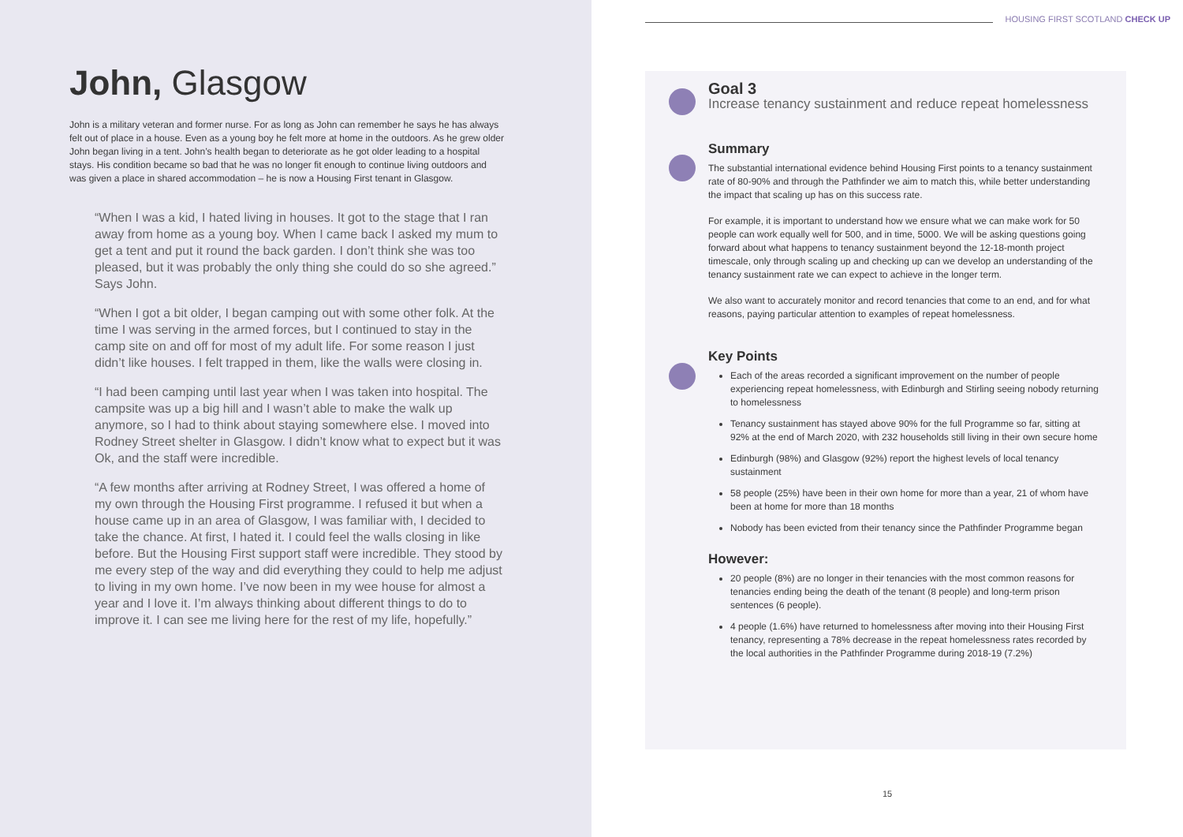John, Glasgow
John is a military veteran and former nurse. For as long as John can remember he says he has always felt out of place in a house. Even as a young boy he felt more at home in the outdoors. As he grew older John began living in a tent. John’s health began to deteriorate as he got older leading to a hospital stays. His condition became so bad that he was no longer fit enough to continue living outdoors and was given a place in shared accommodation – he is now a Housing First tenant in Glasgow.
“When I was a kid, I hated living in houses. It got to the stage that I ran away from home as a young boy. When I came back I asked my mum to get a tent and put it round the back garden. I don’t think she was too pleased, but it was probably the only thing she could do so she agreed.” Says John.
“When I got a bit older, I began camping out with some other folk. At the time I was serving in the armed forces, but I continued to stay in the camp site on and off for most of my adult life. For some reason I just didn’t like houses. I felt trapped in them, like the walls were closing in.
“I had been camping until last year when I was taken into hospital. The campsite was up a big hill and I wasn’t able to make the walk up anymore, so I had to think about staying somewhere else. I moved into Rodney Street shelter in Glasgow. I didn’t know what to expect but it was Ok, and the staff were incredible.
“A few months after arriving at Rodney Street, I was offered a home of my own through the Housing First programme. I refused it but when a house came up in an area of Glasgow, I was familiar with, I decided to take the chance. At first, I hated it. I could feel the walls closing in like before. But the Housing First support staff were incredible. They stood by me every step of the way and did everything they could to help me adjust to living in my own home. I’ve now been in my wee house for almost a year and I love it. I’m always thinking about different things to do to improve it. I can see me living here for the rest of my life, hopefully.”
HOUSING FIRST SCOTLAND CHECK UP
Goal 3
Increase tenancy sustainment and reduce repeat homelessness
Summary
The substantial international evidence behind Housing First points to a tenancy sustainment rate of 80-90% and through the Pathfinder we aim to match this, while better understanding the impact that scaling up has on this success rate.
For example, it is important to understand how we ensure what we can make work for 50 people can work equally well for 500, and in time, 5000. We will be asking questions going forward about what happens to tenancy sustainment beyond the 12-18-month project timescale, only through scaling up and checking up can we develop an understanding of the tenancy sustainment rate we can expect to achieve in the longer term.
We also want to accurately monitor and record tenancies that come to an end, and for what reasons, paying particular attention to examples of repeat homelessness.
Key Points
Each of the areas recorded a significant improvement on the number of people experiencing repeat homelessness, with Edinburgh and Stirling seeing nobody returning to homelessness
Tenancy sustainment has stayed above 90% for the full Programme so far, sitting at 92% at the end of March 2020, with 232 households still living in their own secure home
Edinburgh (98%) and Glasgow (92%) report the highest levels of local tenancy sustainment
58 people (25%) have been in their own home for more than a year, 21 of whom have been at home for more than 18 months
Nobody has been evicted from their tenancy since the Pathfinder Programme began
However:
20 people (8%) are no longer in their tenancies with the most common reasons for tenancies ending being the death of the tenant (8 people) and long-term prison sentences (6 people).
4 people (1.6%) have returned to homelessness after moving into their Housing First tenancy, representing a 78% decrease in the repeat homelessness rates recorded by the local authorities in the Pathfinder Programme during 2018-19 (7.2%)
15